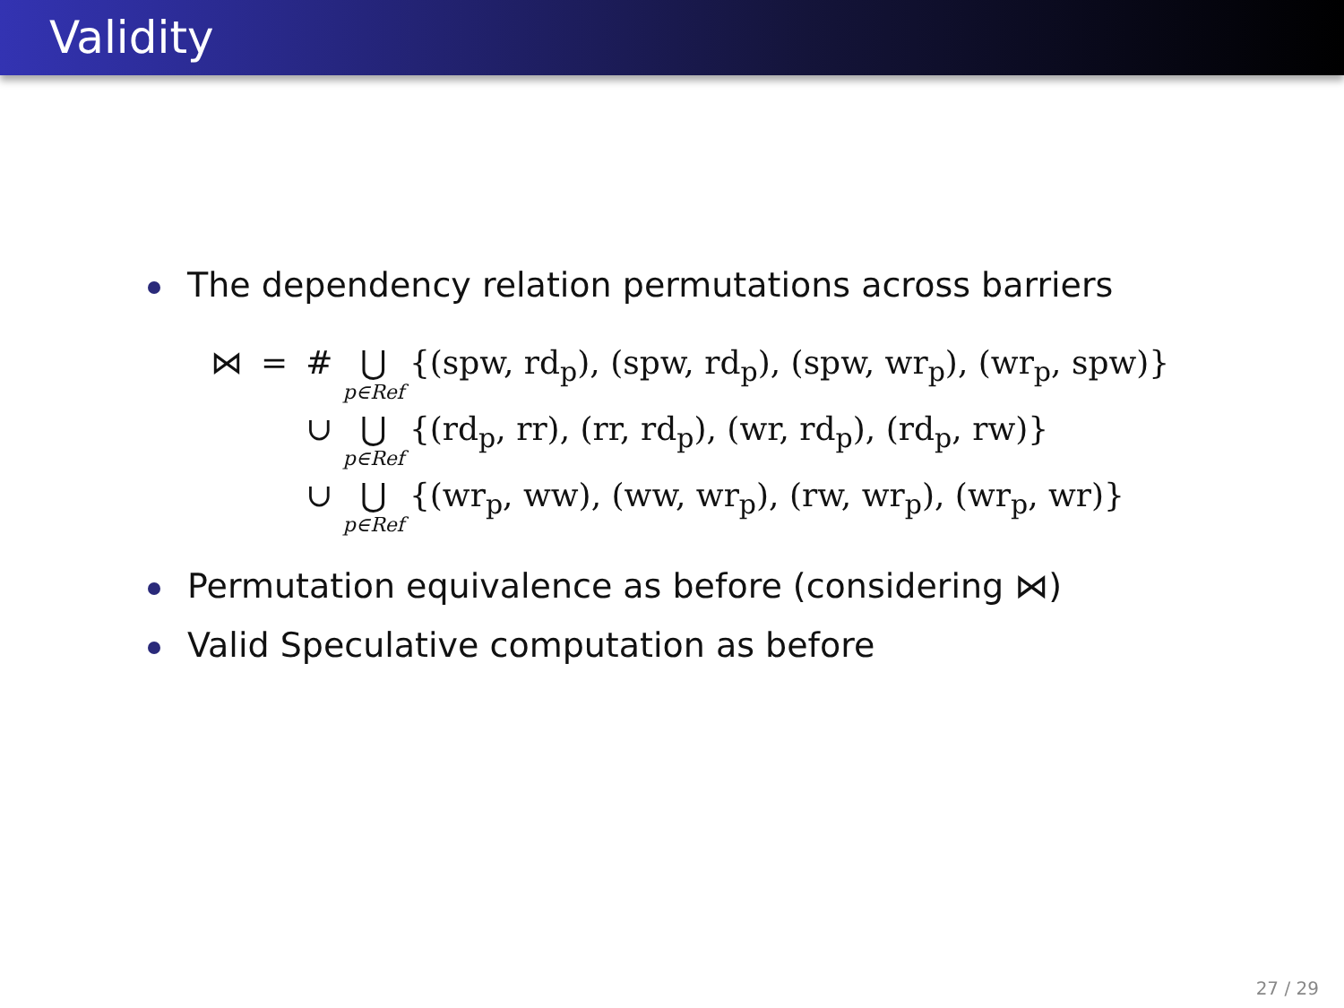Validity
The dependency relation permutations across barriers
| ⋈ | = | # ⋃ p∈Ref {(spw, rd<sub>p</sub>), (spw, rd<sub>p</sub>), (spw, wr<sub>p</sub>), (wr<sub>p</sub>, spw)} |
| | | ∪ ⋃ p∈Ref {(rd<sub>p</sub>, rr), (rr, rd<sub>p</sub>), (wr, rd<sub>p</sub>), (rd<sub>p</sub>, rw)} |
| | | ∪ ⋃ p∈Ref {(wr<sub>p</sub>, ww), (ww, wr<sub>p</sub>), (rw, wr<sub>p</sub>), (wr<sub>p</sub>, wr)} |
Permutation equivalence as before (considering ⋈)
Valid Speculative computation as before
27 / 29